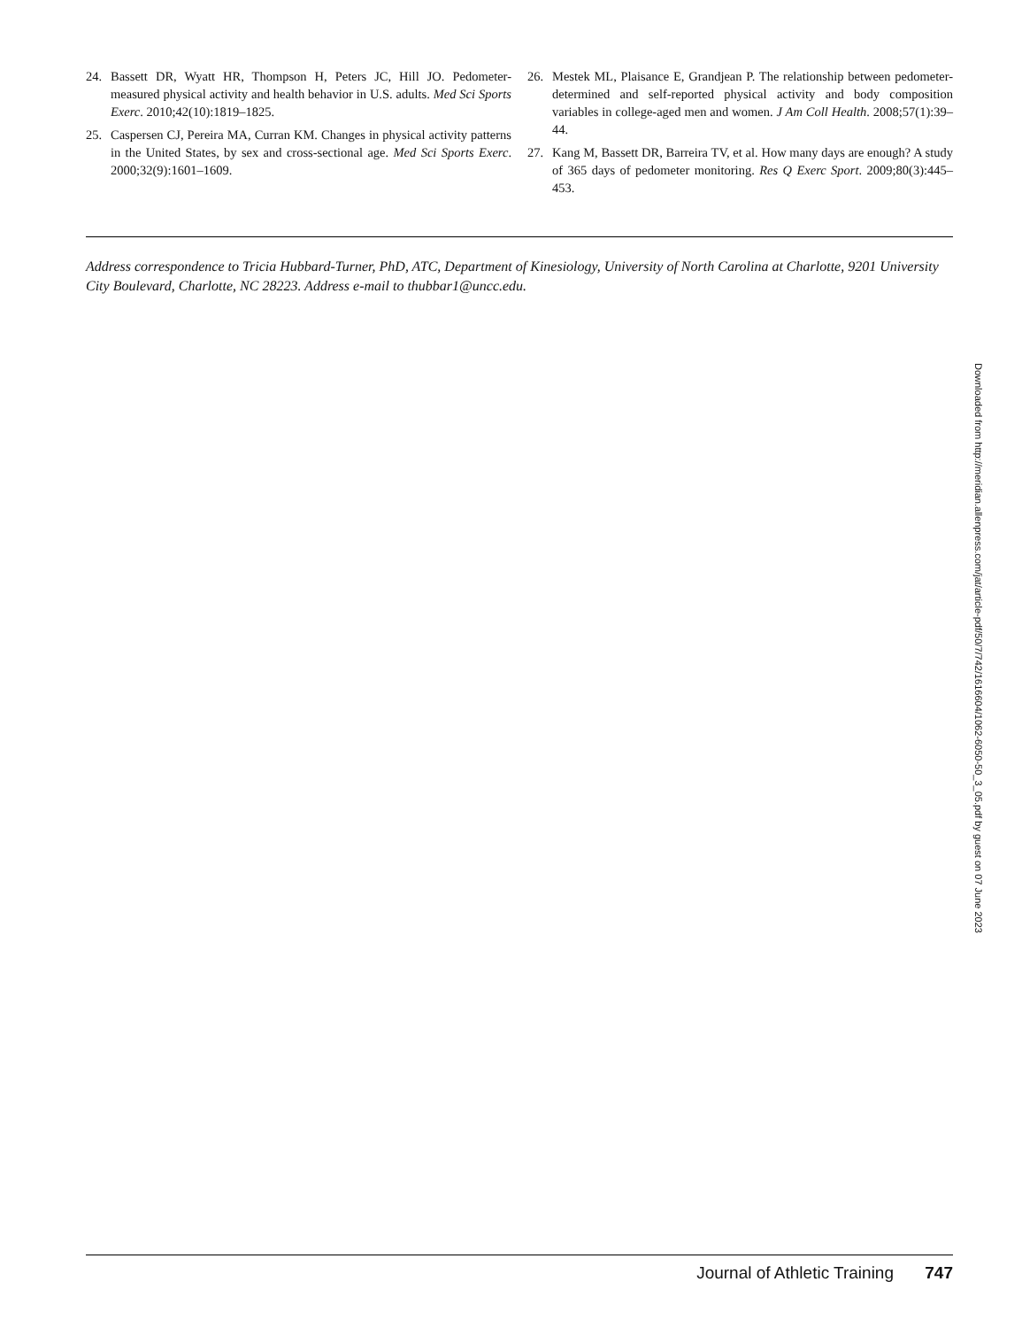24. Bassett DR, Wyatt HR, Thompson H, Peters JC, Hill JO. Pedometer-measured physical activity and health behavior in U.S. adults. Med Sci Sports Exerc. 2010;42(10):1819–1825.
25. Caspersen CJ, Pereira MA, Curran KM. Changes in physical activity patterns in the United States, by sex and cross-sectional age. Med Sci Sports Exerc. 2000;32(9):1601–1609.
26. Mestek ML, Plaisance E, Grandjean P. The relationship between pedometer-determined and self-reported physical activity and body composition variables in college-aged men and women. J Am Coll Health. 2008;57(1):39–44.
27. Kang M, Bassett DR, Barreira TV, et al. How many days are enough? A study of 365 days of pedometer monitoring. Res Q Exerc Sport. 2009;80(3):445–453.
Address correspondence to Tricia Hubbard-Turner, PhD, ATC, Department of Kinesiology, University of North Carolina at Charlotte, 9201 University City Boulevard, Charlotte, NC 28223. Address e-mail to thubbar1@uncc.edu.
Downloaded from http://meridian.allenpress.com/jat/article-pdf/50/7/742/1616604/1062-6050-50_3_05.pdf by guest on 07 June 2023
Journal of Athletic Training 747